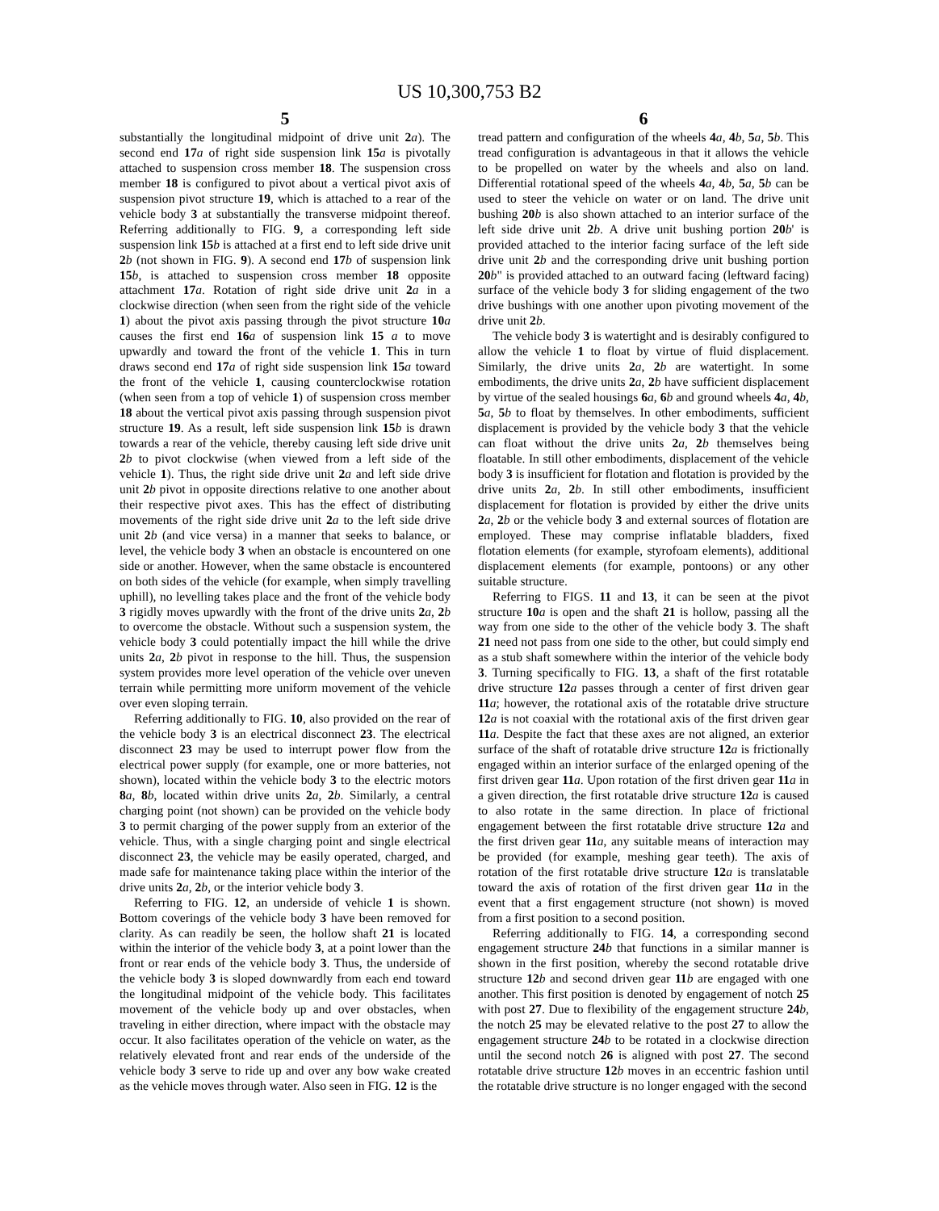US 10,300,753 B2
5
substantially the longitudinal midpoint of drive unit 2 a). The second end 17 a of right side suspension link 15 a is pivotally attached to suspension cross member 18. The suspension cross member 18 is configured to pivot about a vertical pivot axis of suspension pivot structure 19, which is attached to a rear of the vehicle body 3 at substantially the transverse midpoint thereof. Referring additionally to FIG. 9, a corresponding left side suspension link 15 b is attached at a first end to left side drive unit 2 b (not shown in FIG. 9). A second end 17 b of suspension link 15 b, is attached to suspension cross member 18 opposite attachment 17 a. Rotation of right side drive unit 2 a in a clockwise direction (when seen from the right side of the vehicle 1) about the pivot axis passing through the pivot structure 10 a causes the first end 16 a of suspension link 15 a to move upwardly and toward the front of the vehicle 1. This in turn draws second end 17 a of right side suspension link 15 a toward the front of the vehicle 1, causing counterclockwise rotation (when seen from a top of vehicle 1) of suspension cross member 18 about the vertical pivot axis passing through suspension pivot structure 19. As a result, left side suspension link 15 b is drawn towards a rear of the vehicle, thereby causing left side drive unit 2 b to pivot clockwise (when viewed from a left side of the vehicle 1). Thus, the right side drive unit 2 a and left side drive unit 2 b pivot in opposite directions relative to one another about their respective pivot axes. This has the effect of distributing movements of the right side drive unit 2 a to the left side drive unit 2 b (and vice versa) in a manner that seeks to balance, or level, the vehicle body 3 when an obstacle is encountered on one side or another. However, when the same obstacle is encountered on both sides of the vehicle (for example, when simply travelling uphill), no levelling takes place and the front of the vehicle body 3 rigidly moves upwardly with the front of the drive units 2 a, 2 b to overcome the obstacle. Without such a suspension system, the vehicle body 3 could potentially impact the hill while the drive units 2 a, 2 b pivot in response to the hill. Thus, the suspension system provides more level operation of the vehicle over uneven terrain while permitting more uniform movement of the vehicle over even sloping terrain.
Referring additionally to FIG. 10, also provided on the rear of the vehicle body 3 is an electrical disconnect 23. The electrical disconnect 23 may be used to interrupt power flow from the electrical power supply (for example, one or more batteries, not shown), located within the vehicle body 3 to the electric motors 8 a, 8 b, located within drive units 2 a, 2 b. Similarly, a central charging point (not shown) can be provided on the vehicle body 3 to permit charging of the power supply from an exterior of the vehicle. Thus, with a single charging point and single electrical disconnect 23, the vehicle may be easily operated, charged, and made safe for maintenance taking place within the interior of the drive units 2 a, 2 b, or the interior vehicle body 3.
Referring to FIG. 12, an underside of vehicle 1 is shown. Bottom coverings of the vehicle body 3 have been removed for clarity. As can readily be seen, the hollow shaft 21 is located within the interior of the vehicle body 3, at a point lower than the front or rear ends of the vehicle body 3. Thus, the underside of the vehicle body 3 is sloped downwardly from each end toward the longitudinal midpoint of the vehicle body. This facilitates movement of the vehicle body up and over obstacles, when traveling in either direction, where impact with the obstacle may occur. It also facilitates operation of the vehicle on water, as the relatively elevated front and rear ends of the underside of the vehicle body 3 serve to ride up and over any bow wake created as the vehicle moves through water. Also seen in FIG. 12 is the
6
tread pattern and configuration of the wheels 4 a, 4 b, 5 a, 5 b. This tread configuration is advantageous in that it allows the vehicle to be propelled on water by the wheels and also on land. Differential rotational speed of the wheels 4 a, 4 b, 5 a, 5 b can be used to steer the vehicle on water or on land. The drive unit bushing 20 b is also shown attached to an interior surface of the left side drive unit 2 b. A drive unit bushing portion 20 b' is provided attached to the interior facing surface of the left side drive unit 2 b and the corresponding drive unit bushing portion 20 b" is provided attached to an outward facing (leftward facing) surface of the vehicle body 3 for sliding engagement of the two drive bushings with one another upon pivoting movement of the drive unit 2 b.
The vehicle body 3 is watertight and is desirably configured to allow the vehicle 1 to float by virtue of fluid displacement. Similarly, the drive units 2 a, 2 b are watertight. In some embodiments, the drive units 2 a, 2 b have sufficient displacement by virtue of the sealed housings 6 a, 6 b and ground wheels 4 a, 4 b, 5 a, 5 b to float by themselves. In other embodiments, sufficient displacement is provided by the vehicle body 3 that the vehicle can float without the drive units 2 a, 2 b themselves being floatable. In still other embodiments, displacement of the vehicle body 3 is insufficient for flotation and flotation is provided by the drive units 2 a, 2 b. In still other embodiments, insufficient displacement for flotation is provided by either the drive units 2 a, 2 b or the vehicle body 3 and external sources of flotation are employed. These may comprise inflatable bladders, fixed flotation elements (for example, styrofoam elements), additional displacement elements (for example, pontoons) or any other suitable structure.
Referring to FIGS. 11 and 13, it can be seen at the pivot structure 10 a is open and the shaft 21 is hollow, passing all the way from one side to the other of the vehicle body 3. The shaft 21 need not pass from one side to the other, but could simply end as a stub shaft somewhere within the interior of the vehicle body 3. Turning specifically to FIG. 13, a shaft of the first rotatable drive structure 12 a passes through a center of first driven gear 11 a; however, the rotational axis of the rotatable drive structure 12 a is not coaxial with the rotational axis of the first driven gear 11 a. Despite the fact that these axes are not aligned, an exterior surface of the shaft of rotatable drive structure 12 a is frictionally engaged within an interior surface of the enlarged opening of the first driven gear 11 a. Upon rotation of the first driven gear 11 a in a given direction, the first rotatable drive structure 12 a is caused to also rotate in the same direction. In place of frictional engagement between the first rotatable drive structure 12 a and the first driven gear 11 a, any suitable means of interaction may be provided (for example, meshing gear teeth). The axis of rotation of the first rotatable drive structure 12 a is translatable toward the axis of rotation of the first driven gear 11 a in the event that a first engagement structure (not shown) is moved from a first position to a second position.
Referring additionally to FIG. 14, a corresponding second engagement structure 24 b that functions in a similar manner is shown in the first position, whereby the second rotatable drive structure 12 b and second driven gear 11 b are engaged with one another. This first position is denoted by engagement of notch 25 with post 27. Due to flexibility of the engagement structure 24 b, the notch 25 may be elevated relative to the post 27 to allow the engagement structure 24 b to be rotated in a clockwise direction until the second notch 26 is aligned with post 27. The second rotatable drive structure 12 b moves in an eccentric fashion until the rotatable drive structure is no longer engaged with the second